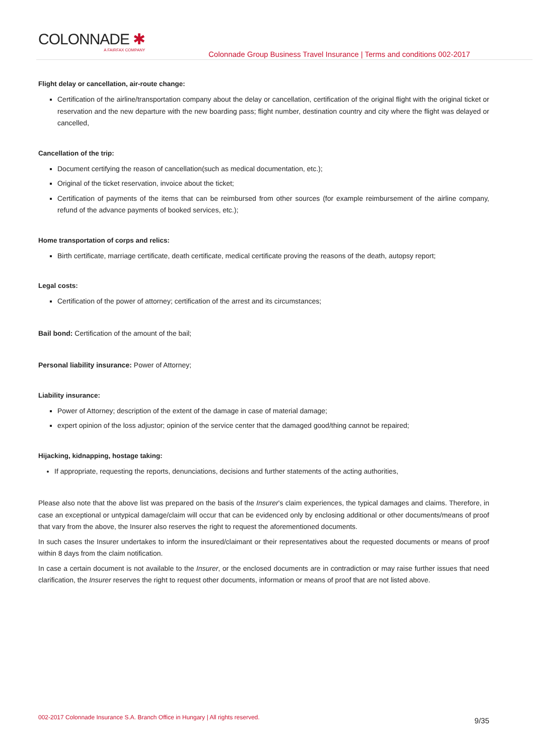COLONNADE ✱
A FAIRFAX COMPANY
Colonnade Group Business Travel Insurance | Terms and conditions 002-2017
Flight delay or cancellation, air-route change:
Certification of the airline/transportation company about the delay or cancellation, certification of the original flight with the original ticket or reservation and the new departure with the new boarding pass; flight number, destination country and city where the flight was delayed or cancelled,
Cancellation of the trip:
Document certifying the reason of cancellation(such as medical documentation, etc.);
Original of the ticket reservation, invoice about the ticket;
Certification of payments of the items that can be reimbursed from other sources (for example reimbursement of the airline company, refund of the advance payments of booked services, etc.);
Home transportation of corps and relics:
Birth certificate, marriage certificate, death certificate, medical certificate proving the reasons of the death, autopsy report;
Legal costs:
Certification of the power of attorney; certification of the arrest and its circumstances;
Bail bond: Certification of the amount of the bail;
Personal liability insurance: Power of Attorney;
Liability insurance:
Power of Attorney; description of the extent of the damage in case of material damage;
expert opinion of the loss adjustor; opinion of the service center that the damaged good/thing cannot be repaired;
Hijacking, kidnapping, hostage taking:
If appropriate, requesting the reports, denunciations, decisions and further statements of the acting authorities,
Please also note that the above list was prepared on the basis of the Insurer’s claim experiences, the typical damages and claims. Therefore, in case an exceptional or untypical damage/claim will occur that can be evidenced only by enclosing additional or other documents/means of proof that vary from the above, the Insurer also reserves the right to request the aforementioned documents.
In such cases the Insurer undertakes to inform the insured/claimant or their representatives about the requested documents or means of proof within 8 days from the claim notification.
In case a certain document is not available to the Insurer, or the enclosed documents are in contradiction or may raise further issues that need clarification, the Insurer reserves the right to request other documents, information or means of proof that are not listed above.
002-2017 Colonnade Insurance S.A. Branch Office in Hungary | All rights reserved. 9/35